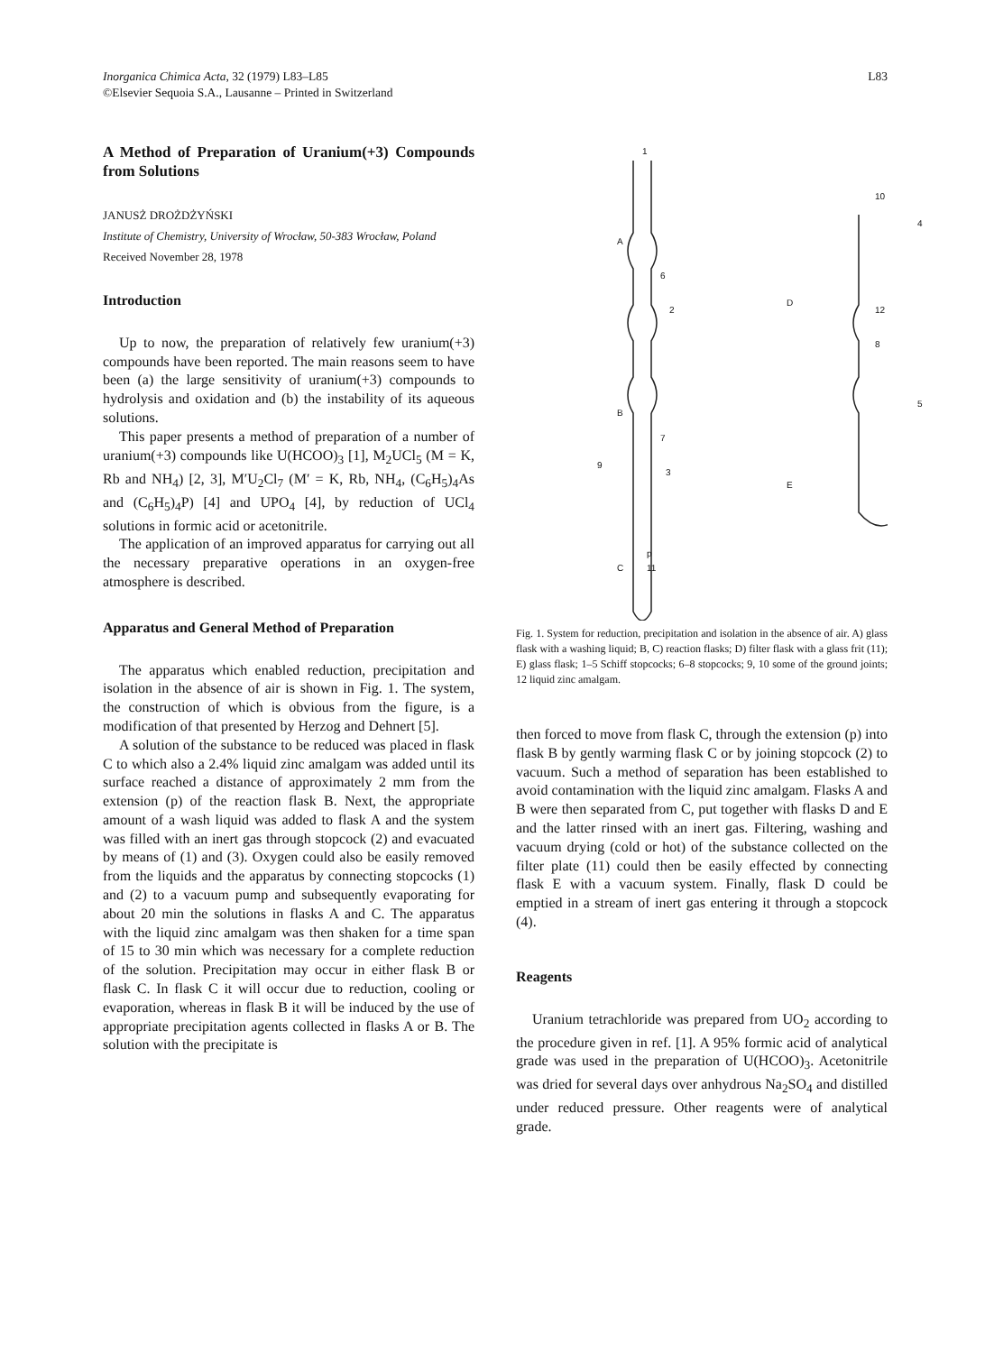Inorganica Chimica Acta, 32 (1979) L83–L85
©Elsevier Sequoia S.A., Lausanne – Printed in Switzerland
L83
A Method of Preparation of Uranium(+3) Compounds from Solutions
JANUSŻ DROŻDŻYŃSKI
Institute of Chemistry, University of Wrocław, 50-383 Wrocław, Poland
Received November 28, 1978
Introduction
Up to now, the preparation of relatively few uranium(+3) compounds have been reported. The main reasons seem to have been (a) the large sensitivity of uranium(+3) compounds to hydrolysis and oxidation and (b) the instability of its aqueous solutions.
This paper presents a method of preparation of a number of uranium(+3) compounds like U(HCOO)<sub>3</sub> [1], M<sub>2</sub>UCl<sub>5</sub> (M = K, Rb and NH<sub>4</sub>) [2, 3], M′U<sub>2</sub>Cl<sub>7</sub> (M′ = K, Rb, NH<sub>4</sub>, (C<sub>6</sub>H<sub>5</sub>)<sub>4</sub>As and (C<sub>6</sub>H<sub>5</sub>)<sub>4</sub>P) [4] and UPO<sub>4</sub> [4], by reduction of UCl<sub>4</sub> solutions in formic acid or acetonitrile.
The application of an improved apparatus for carrying out all the necessary preparative operations in an oxygen-free atmosphere is described.
Apparatus and General Method of Preparation
The apparatus which enabled reduction, precipitation and isolation in the absence of air is shown in Fig. 1. The system, the construction of which is obvious from the figure, is a modification of that presented by Herzog and Dehnert [5].
A solution of the substance to be reduced was placed in flask C to which also a 2.4% liquid zinc amalgam was added until its surface reached a distance of approximately 2 mm from the extension (p) of the reaction flask B. Next, the appropriate amount of a wash liquid was added to flask A and the system was filled with an inert gas through stopcock (2) and evacuated by means of (1) and (3). Oxygen could also be easily removed from the liquids and the apparatus by connecting stopcocks (1) and (2) to a vacuum pump and subsequently evaporating for about 20 min the solutions in flasks A and C. The apparatus with the liquid zinc amalgam was then shaken for a time span of 15 to 30 min which was necessary for a complete reduction of the solution. Precipitation may occur in either flask B or flask C. In flask C it will occur due to reduction, cooling or evaporation, whereas in flask B it will be induced by the use of appropriate precipitation agents collected in flasks A or B. The solution with the precipitate is
A
B
C
D
E
1
2
3
4
5
6
7
8
9
10
11
12
p
Fig. 1. System for reduction, precipitation and isolation in the absence of air. A) glass flask with a washing liquid; B, C) reaction flasks; D) filter flask with a glass frit (11); E) glass flask; 1–5 Schiff stopcocks; 6–8 stopcocks; 9, 10 some of the ground joints; 12 liquid zinc amalgam.
then forced to move from flask C, through the extension (p) into flask B by gently warming flask C or by joining stopcock (2) to vacuum. Such a method of separation has been established to avoid contamination with the liquid zinc amalgam. Flasks A and B were then separated from C, put together with flasks D and E and the latter rinsed with an inert gas. Filtering, washing and vacuum drying (cold or hot) of the substance collected on the filter plate (11) could then be easily effected by connecting flask E with a vacuum system. Finally, flask D could be emptied in a stream of inert gas entering it through a stopcock (4).
Reagents
Uranium tetrachloride was prepared from UO<sub>2</sub> according to the procedure given in ref. [1]. A 95% formic acid of analytical grade was used in the preparation of U(HCOO)<sub>3</sub>. Acetonitrile was dried for several days over anhydrous Na<sub>2</sub>SO<sub>4</sub> and distilled under reduced pressure. Other reagents were of analytical grade.